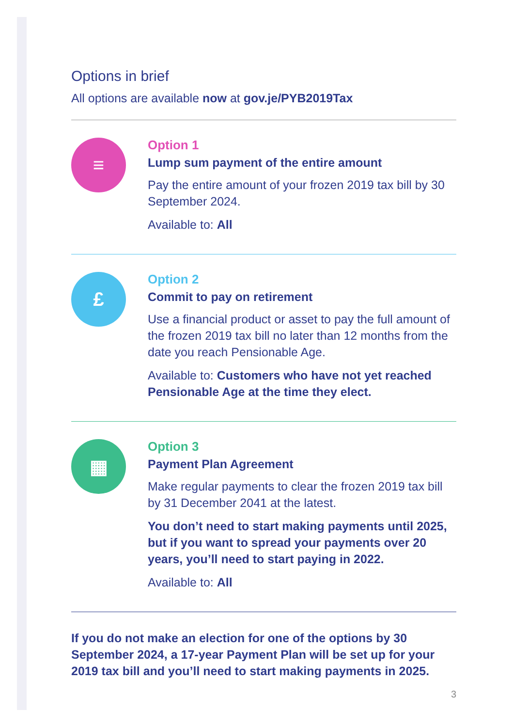Options in brief
All options are available now at gov.je/PYB2019Tax
≡
Option 1
Lump sum payment of the entire amount
Pay the entire amount of your frozen 2019 tax bill by 30 September 2024.
Available to: All
£
Option 2
Commit to pay on retirement
Use a financial product or asset to pay the full amount of the frozen 2019 tax bill no later than 12 months from the date you reach Pensionable Age.
Available to: Customers who have not yet reached Pensionable Age at the time they elect.
▦
Option 3
Payment Plan Agreement
Make regular payments to clear the frozen 2019 tax bill by 31 December 2041 at the latest.
You don’t need to start making payments until 2025, but if you want to spread your payments over 20 years, you’ll need to start paying in 2022.
Available to: All
If you do not make an election for one of the options by 30 September 2024, a 17-year Payment Plan will be set up for your 2019 tax bill and you’ll need to start making payments in 2025.
3